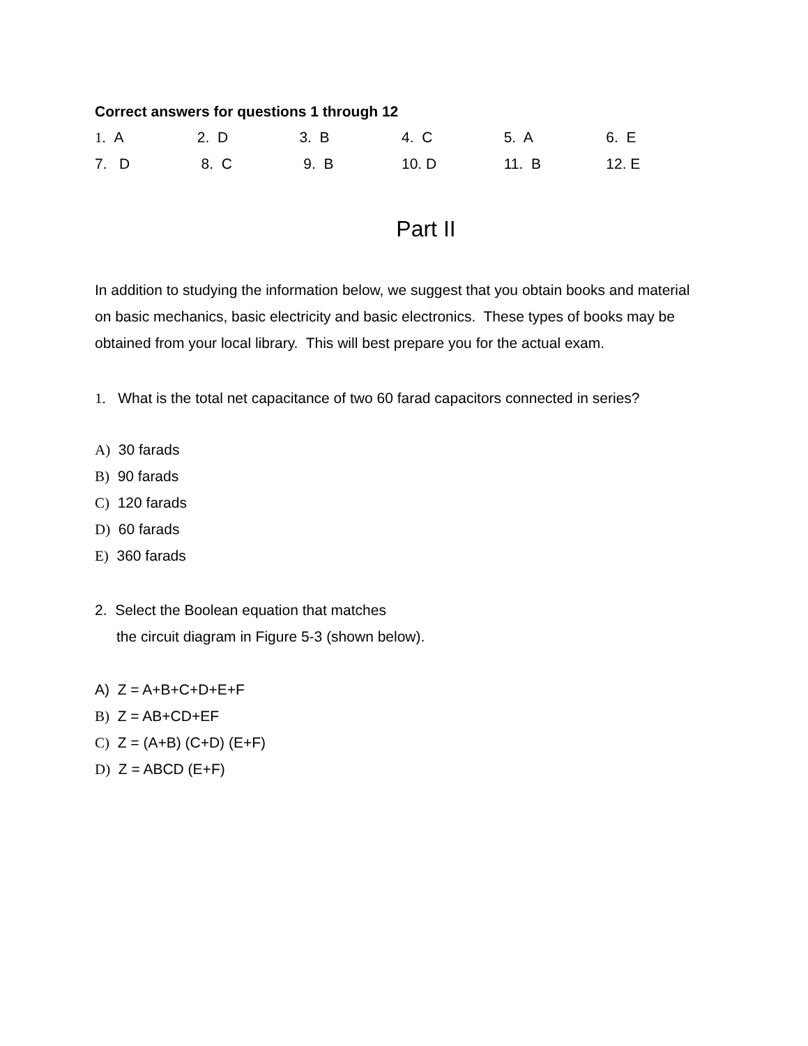Correct answers for questions 1 through 12
| 1. A | 2. D | 3. B | 4. C | 5. A | 6. E |
| 7. D | 8. C | 9. B | 10. D | 11. B | 12. E |
Part II
In addition to studying the information below, we suggest that you obtain books and material on basic mechanics, basic electricity and basic electronics. These types of books may be obtained from your local library. This will best prepare you for the actual exam.
1. What is the total net capacitance of two 60 farad capacitors connected in series?
A) 30 farads
B) 90 farads
C) 120 farads
D) 60 farads
E) 360 farads
2. Select the Boolean equation that matches
the circuit diagram in Figure 5-3 (shown below).
A) Z = A+B+C+D+E+F
B) Z = AB+CD+EF
C) Z = (A+B) (C+D) (E+F)
D) Z = ABCD (E+F)